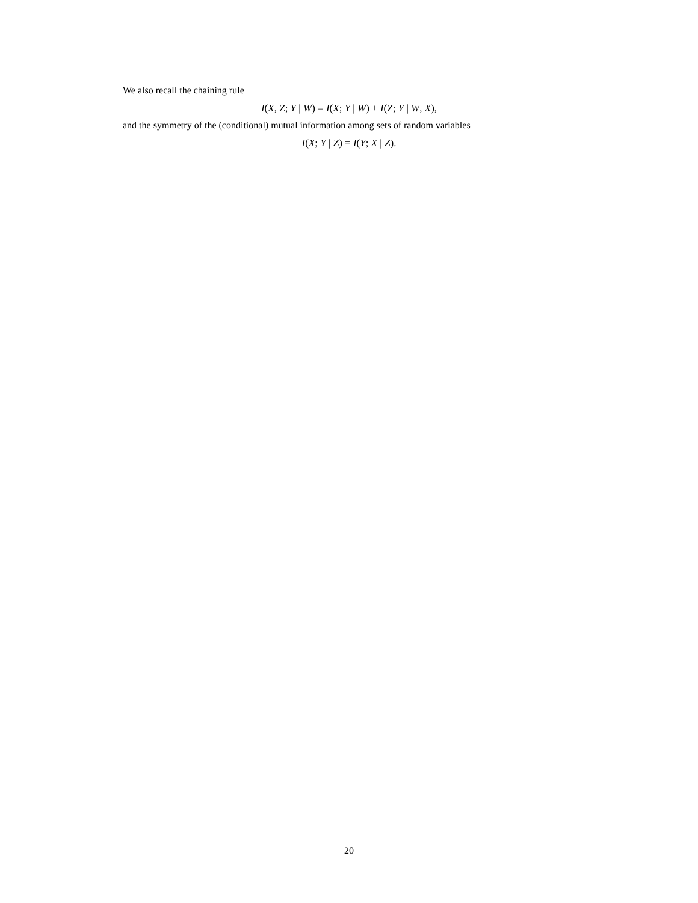We also recall the chaining rule
I(X, Z; Y | W) = I(X; Y | W) + I(Z; Y | W, X),
and the symmetry of the (conditional) mutual information among sets of random variables
I(X; Y | Z) = I(Y; X | Z).
20